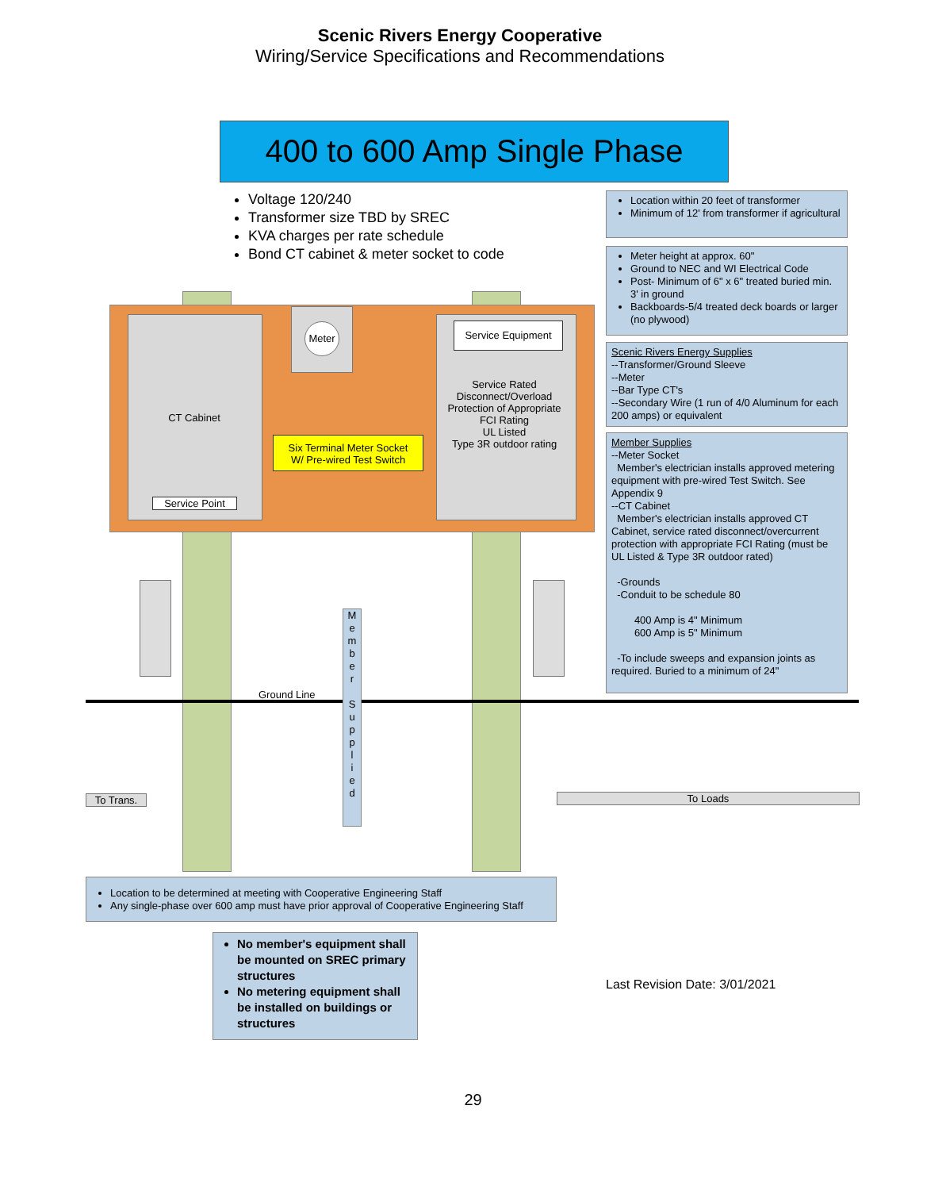Scenic Rivers Energy Cooperative
Wiring/Service Specifications and Recommendations
400 to 600 Amp Single Phase
Voltage 120/240
Transformer size TBD by SREC
KVA charges per rate schedule
Bond CT cabinet & meter socket to code
Location within 20 feet of transformer
Minimum of 12' from transformer if agricultural
Meter height at approx. 60"
Ground to NEC and WI Electrical Code
Post- Minimum of 6" x 6" treated buried min. 3' in ground
Backboards-5/4 treated deck boards or larger (no plywood)
Scenic Rivers Energy Supplies
--Transformer/Ground Sleeve
--Meter
--Bar Type CT's
--Secondary Wire (1 run of 4/0 Aluminum for each 200 amps) or equivalent
Member Supplies
--Meter Socket
Member's electrician installs approved metering equipment with pre-wired Test Switch. See Appendix 9
--CT Cabinet
Member's electrician installs approved CT Cabinet, service rated disconnect/overcurrent protection with appropriate FCI Rating (must be UL Listed & Type 3R outdoor rated)
-Grounds
-Conduit to be schedule 80
400 Amp is 4" Minimum
600 Amp is 5" Minimum
-To include sweeps and expansion joints as required. Buried to a minimum of 24"
Meter Service Equipment
Service Rated Disconnect/Overload Protection of Appropriate FCI Rating
UL Listed
Type 3R outdoor rating
CT Cabinet
Service Point
Six Terminal Meter Socket
W/ Pre-wired Test Switch
M
e
m
b
e
r
S
u
p
p
l
i
e
d
Ground Line
To Trans. To Loads
Location to be determined at meeting with Cooperative Engineering Staff
Any single-phase over 600 amp must have prior approval of Cooperative Engineering Staff
No member's equipment shall be mounted on SREC primary structures
No metering equipment shall be installed on buildings or structures
Last Revision Date: 3/01/2021
29